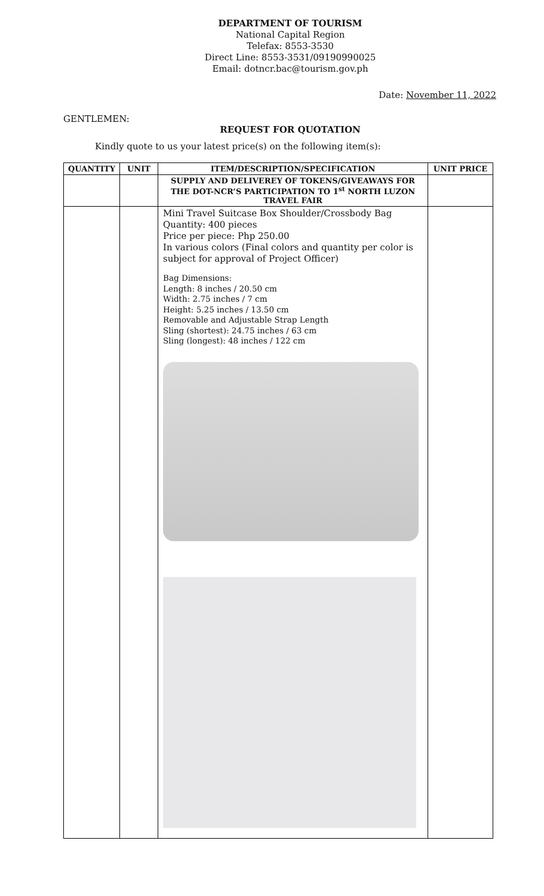DEPARTMENT OF TOURISM
National Capital Region
Telefax: 8553-3530
Direct Line: 8553-3531/09190990025
Email: dotncr.bac@tourism.gov.ph
Date: November 11, 2022
GENTLEMEN:
REQUEST FOR QUOTATION
Kindly quote to us your latest price(s) on the following item(s):
| QUANTITY | UNIT | ITEM/DESCRIPTION/SPECIFICATION | UNIT PRICE |
| --- | --- | --- | --- |
| | | SUPPLY AND DELIVEREY OF TOKENS/GIVEAWAYS FOR THE DOT-NCR’S PARTICIPATION TO 1<sup>st</sup> NORTH LUZON TRAVEL FAIR | |
| | | Mini Travel Suitcase Box Shoulder/Crossbody Bag Quantity: 400 pieces Price per piece: Php 250.00 In various colors (Final colors and quantity per color is subject for approval of Project Officer) Bag Dimensions: Length: 8 inches / 20.50 cm Width: 2.75 inches / 7 cm Height: 5.25 inches / 13.50 cm Removable and Adjustable Strap Length Sling (shortest): 24.75 inches / 63 cm Sling (longest): 48 inches / 122 cm | |